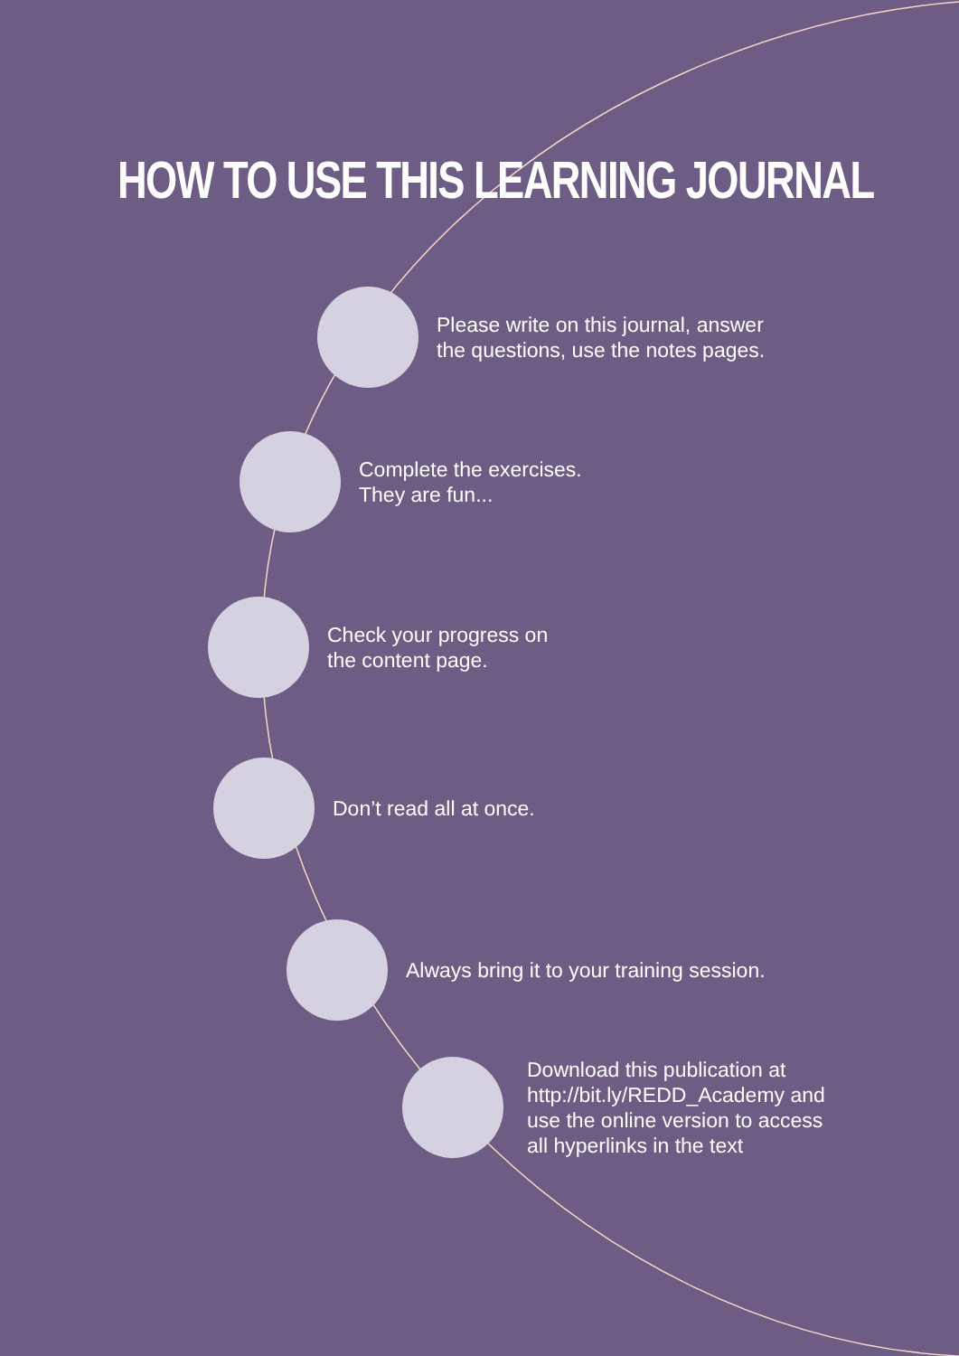HOW TO USE THIS LEARNING JOURNAL
Please write on this journal, answer
the questions, use the notes pages.
Complete the exercises.
They are fun...
Check your progress on
the content page.
Don’t read all at once.
Always bring it to your training session.
Download this publication at
http://bit.ly/REDD_Academy and
use the online version to access
all hyperlinks in the text